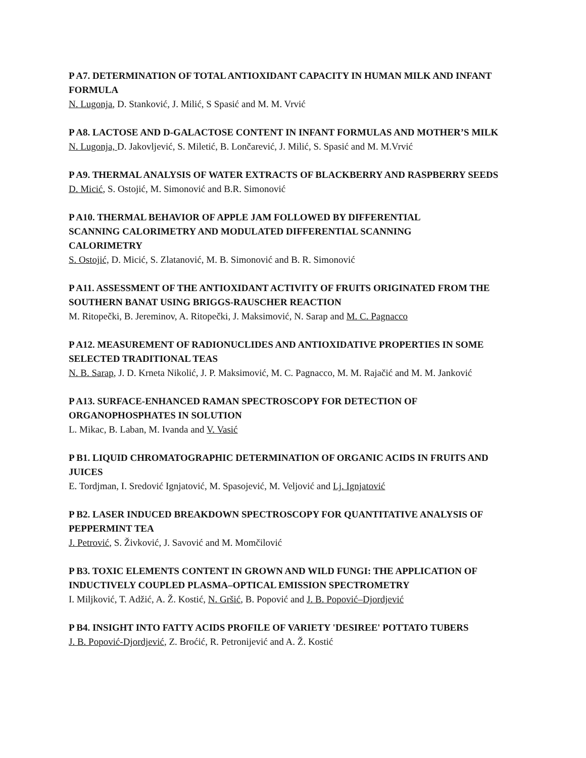P A7. DETERMINATION OF TOTAL ANTIOXIDANT CAPACITY IN HUMAN MILK AND INFANT FORMULA
N. Lugonja, D. Stanković, J. Milić, S Spasić and M. M. Vrvić
P A8. LACTOSE AND D-GALACTOSE CONTENT IN INFANT FORMULAS AND MOTHER’S MILK
N. Lugonja, D. Jakovljević, S. Miletić, B. Lončarević, J. Milić, S. Spasić and M. M.Vrvić
P A9. THERMAL ANALYSIS OF WATER EXTRACTS OF BLACKBERRY AND RASPBERRY SEEDS
D. Micić, S. Ostojić, M. Simonović and B.R. Simonović
P A10. THERMAL BEHAVIOR OF APPLE JAM FOLLOWED BY DIFFERENTIAL
SCANNING CALORIMETRY AND MODULATED DIFFERENTIAL SCANNING
CALORIMETRY
S. Ostojić, D. Micić, S. Zlatanović, M. B. Simonović and B. R. Simonović
P A11. ASSESSMENT OF THE ANTIOXIDANT ACTIVITY OF FRUITS ORIGINATED FROM THE SOUTHERN BANAT USING BRIGGS-RAUSCHER REACTION
M. Ritopečki, B. Jereminov, A. Ritopečki, J. Maksimović, N. Sarap and M. C. Pagnacco
P A12. MEASUREMENT OF RADIONUCLIDES AND ANTIOXIDATIVE PROPERTIES IN SOME SELECTED TRADITIONAL TEAS
N. B. Sarap, J. D. Krneta Nikolić, J. P. Maksimović, M. C. Pagnacco, M. M. Rajačić and M. M. Janković
P A13. SURFACE-ENHANCED RAMAN SPECTROSCOPY FOR DETECTION OF
ORGANOPHOSPHATES IN SOLUTION
L. Mikac, B. Laban, M. Ivanda and V. Vasić
P B1. LIQUID CHROMATOGRAPHIC DETERMINATION OF ORGANIC ACIDS IN FRUITS AND JUICES
E. Tordjman, I. Sredović Ignjatović, M. Spasojević, M. Veljović and Lj. Ignjatović
P B2. LASER INDUCED BREAKDOWN SPECTROSCOPY FOR QUANTITATIVE ANALYSIS OF PEPPERMINT TEA
J. Petrović, S. Živković, J. Savović and M. Momčilović
P B3. TOXIC ELEMENTS CONTENT IN GROWN AND WILD FUNGI: THE APPLICATION OF INDUCTIVELY COUPLED PLASMA–OPTICAL EMISSION SPECTROMETRY
I. Miljković, T. Adžić, A. Ž. Kostić, N. Gršić, B. Popović and J. B. Popović–Djordjević
P B4. INSIGHT INTO FATTY ACIDS PROFILE OF VARIETY 'DESIREE' POTTATO TUBERS
J. B. Popović-Djordjević, Z. Broćić, R. Petronijević and A. Ž. Kostić